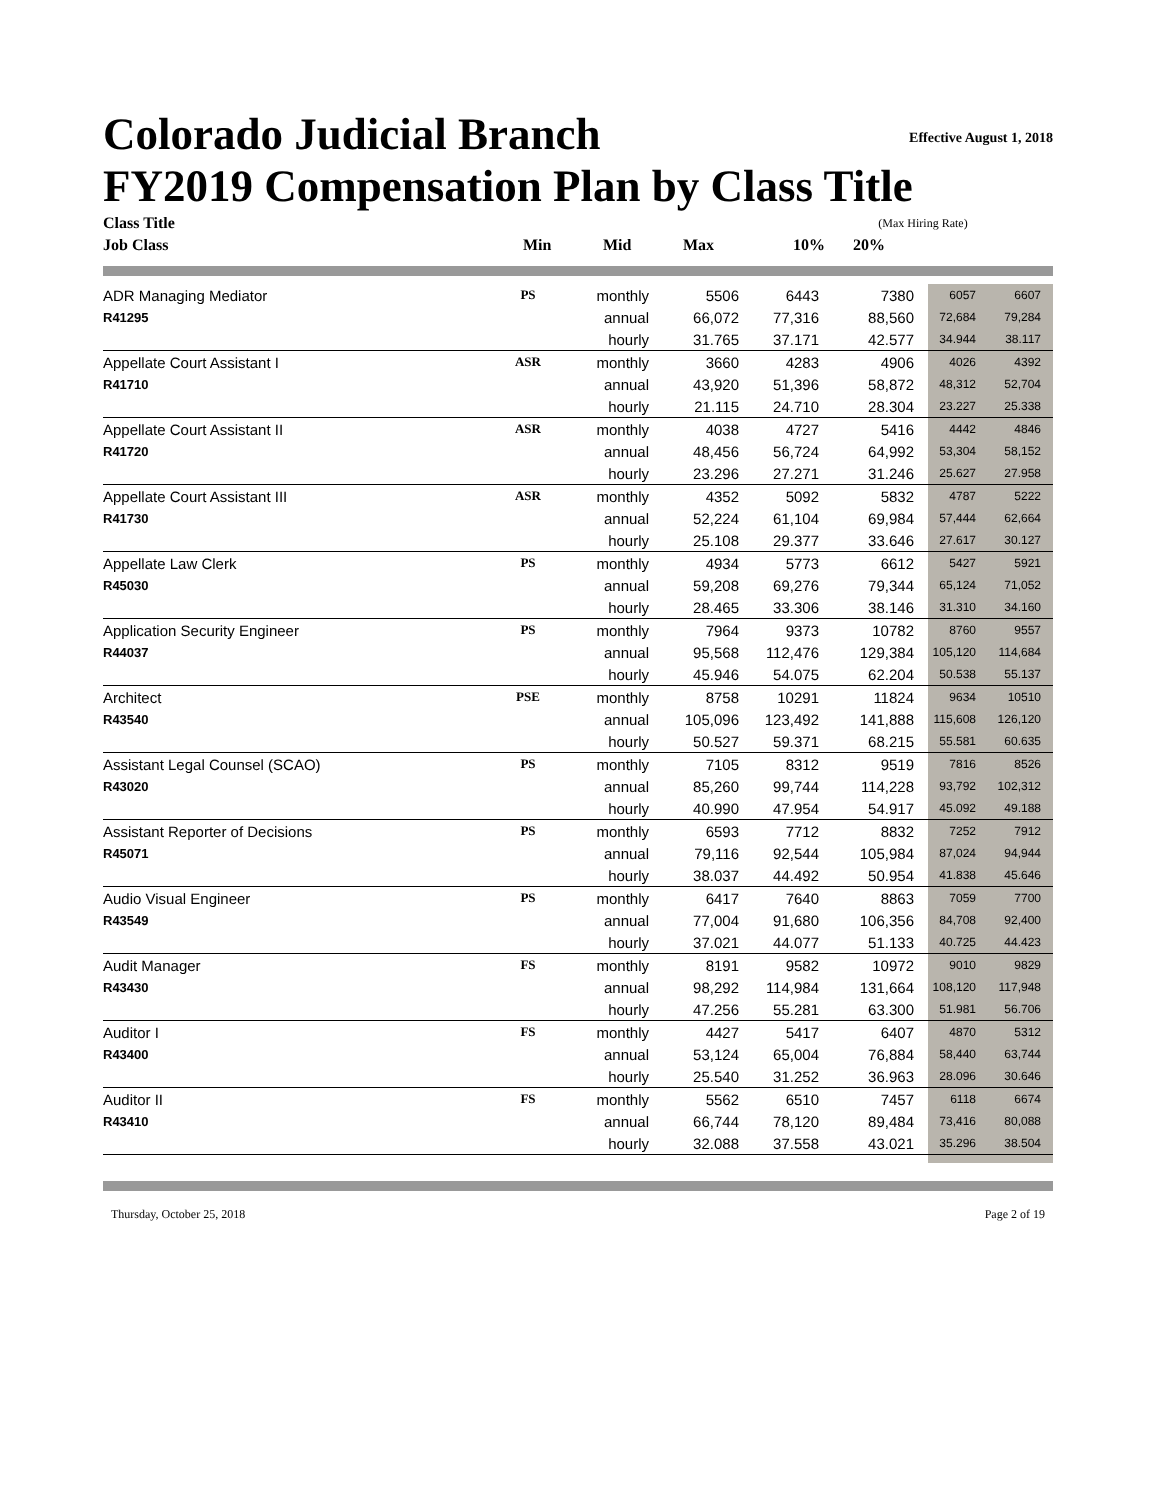Effective August 1, 2018
Colorado Judicial Branch
FY2019 Compensation Plan by Class Title
| Class Title | | | | (Max Hiring Rate) | |
| --- | --- | --- | --- | --- | --- |
| Job Class | Min | Mid | Max | 10% | 20% |
| ADR Managing Mediator | PS | monthly | 5506 | 6443 | 7380 | 6057 | 6607 |
| R41295 | | annual | 66,072 | 77,316 | 88,560 | 72,684 | 79,284 |
| | | hourly | 31.765 | 37.171 | 42.577 | 34.944 | 38.117 |
| Appellate Court Assistant I | ASR | monthly | 3660 | 4283 | 4906 | 4026 | 4392 |
| R41710 | | annual | 43,920 | 51,396 | 58,872 | 48,312 | 52,704 |
| | | hourly | 21.115 | 24.710 | 28.304 | 23.227 | 25.338 |
| Appellate Court Assistant II | ASR | monthly | 4038 | 4727 | 5416 | 4442 | 4846 |
| R41720 | | annual | 48,456 | 56,724 | 64,992 | 53,304 | 58,152 |
| | | hourly | 23.296 | 27.271 | 31.246 | 25.627 | 27.958 |
| Appellate Court Assistant III | ASR | monthly | 4352 | 5092 | 5832 | 4787 | 5222 |
| R41730 | | annual | 52,224 | 61,104 | 69,984 | 57,444 | 62,664 |
| | | hourly | 25.108 | 29.377 | 33.646 | 27.617 | 30.127 |
| Appellate Law Clerk | PS | monthly | 4934 | 5773 | 6612 | 5427 | 5921 |
| R45030 | | annual | 59,208 | 69,276 | 79,344 | 65,124 | 71,052 |
| | | hourly | 28.465 | 33.306 | 38.146 | 31.310 | 34.160 |
| Application Security Engineer | PS | monthly | 7964 | 9373 | 10782 | 8760 | 9557 |
| R44037 | | annual | 95,568 | 112,476 | 129,384 | 105,120 | 114,684 |
| | | hourly | 45.946 | 54.075 | 62.204 | 50.538 | 55.137 |
| Architect | PSE | monthly | 8758 | 10291 | 11824 | 9634 | 10510 |
| R43540 | | annual | 105,096 | 123,492 | 141,888 | 115,608 | 126,120 |
| | | hourly | 50.527 | 59.371 | 68.215 | 55.581 | 60.635 |
| Assistant Legal Counsel (SCAO) | PS | monthly | 7105 | 8312 | 9519 | 7816 | 8526 |
| R43020 | | annual | 85,260 | 99,744 | 114,228 | 93,792 | 102,312 |
| | | hourly | 40.990 | 47.954 | 54.917 | 45.092 | 49.188 |
| Assistant Reporter of Decisions | PS | monthly | 6593 | 7712 | 8832 | 7252 | 7912 |
| R45071 | | annual | 79,116 | 92,544 | 105,984 | 87,024 | 94,944 |
| | | hourly | 38.037 | 44.492 | 50.954 | 41.838 | 45.646 |
| Audio Visual Engineer | PS | monthly | 6417 | 7640 | 8863 | 7059 | 7700 |
| R43549 | | annual | 77,004 | 91,680 | 106,356 | 84,708 | 92,400 |
| | | hourly | 37.021 | 44.077 | 51.133 | 40.725 | 44.423 |
| Audit Manager | FS | monthly | 8191 | 9582 | 10972 | 9010 | 9829 |
| R43430 | | annual | 98,292 | 114,984 | 131,664 | 108,120 | 117,948 |
| | | hourly | 47.256 | 55.281 | 63.300 | 51.981 | 56.706 |
| Auditor I | FS | monthly | 4427 | 5417 | 6407 | 4870 | 5312 |
| R43400 | | annual | 53,124 | 65,004 | 76,884 | 58,440 | 63,744 |
| | | hourly | 25.540 | 31.252 | 36.963 | 28.096 | 30.646 |
| Auditor II | FS | monthly | 5562 | 6510 | 7457 | 6118 | 6674 |
| R43410 | | annual | 66,744 | 78,120 | 89,484 | 73,416 | 80,088 |
| | | hourly | 32.088 | 37.558 | 43.021 | 35.296 | 38.504 |
Thursday, October 25, 2018 Page 2 of 19